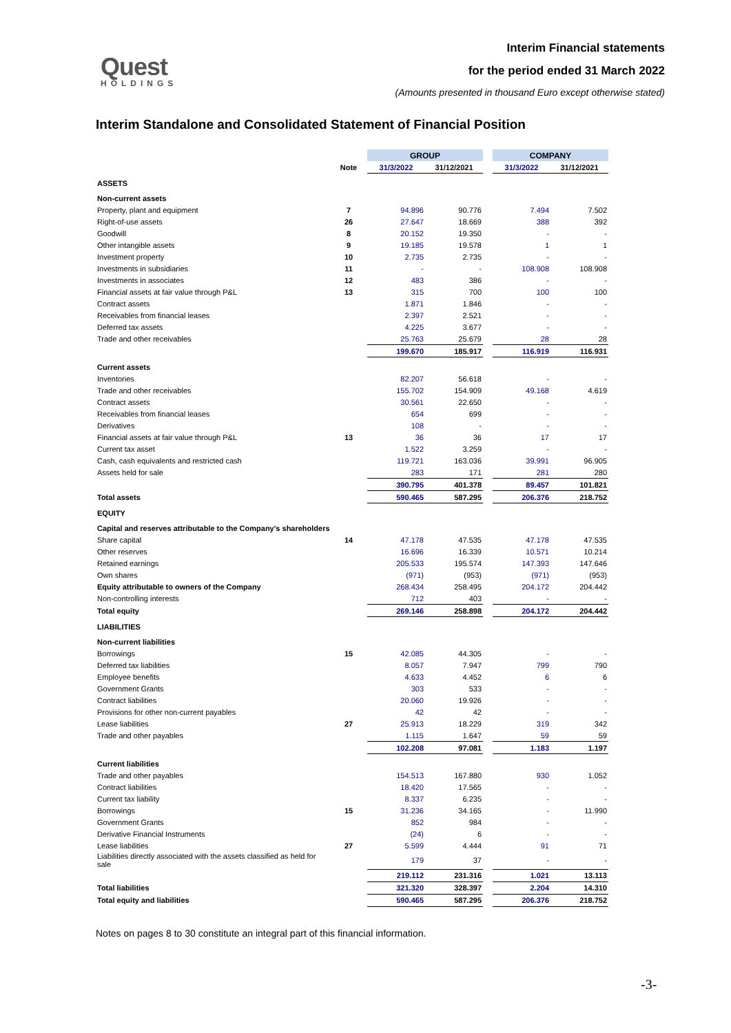Quest
HOLDINGS
Interim Financial statements
for the period ended 31 March 2022
(Amounts presented in thousand Euro except otherwise stated)
Interim Standalone and Consolidated Statement of Financial Position
| | | GROUP | | | COMPANY | |
| | Note | 31/3/2022 | 31/12/2021 | | 31/3/2022 | 31/12/2021 |
| ASSETS | | | | | | |
| Non-current assets | | | | | | |
| Property, plant and equipment | 7 | 94.896 | 90.776 | | 7.494 | 7.502 |
| Right-of-use assets | 26 | 27.647 | 18.669 | | 388 | 392 |
| Goodwill | 8 | 20.152 | 19.350 | | - | - |
| Other intangible assets | 9 | 19.185 | 19.578 | | 1 | 1 |
| Investment property | 10 | 2.735 | 2.735 | | - | - |
| Investments in subsidiaries | 11 | - | - | | 108.908 | 108.908 |
| Investments in associates | 12 | 483 | 386 | | - | - |
| Financial assets at fair value through P&L | 13 | 315 | 700 | | 100 | 100 |
| Contract assets | | 1.871 | 1.846 | | - | - |
| Receivables from financial leases | | 2.397 | 2.521 | | - | - |
| Deferred tax assets | | 4.225 | 3.677 | | - | - |
| Trade and other receivables | | 25.763 | 25.679 | | 28 | 28 |
| | | 199.670 | 185.917 | | 116.919 | 116.931 |
| Current assets | | | | | | |
| Inventories | | 82.207 | 56.618 | | - | - |
| Trade and other receivables | | 155.702 | 154.909 | | 49.168 | 4.619 |
| Contract assets | | 30.561 | 22.650 | | - | - |
| Receivables from financial leases | | 654 | 699 | | - | - |
| Derivatives | | 108 | - | | - | - |
| Financial assets at fair value through P&L | 13 | 36 | 36 | | 17 | 17 |
| Current tax asset | | 1.522 | 3.259 | | - | - |
| Cash, cash equivalents and restricted cash | | 119.721 | 163.036 | | 39.991 | 96.905 |
| Assets held for sale | | 283 | 171 | | 281 | 280 |
| | | 390.795 | 401.378 | | 89.457 | 101.821 |
| Total assets | | 590.465 | 587.295 | | 206.376 | 218.752 |
| EQUITY | | | | | | |
| Capital and reserves attributable to the Company's shareholders | | | | | | |
| Share capital | 14 | 47.178 | 47.535 | | 47.178 | 47.535 |
| Other reserves | | 16.696 | 16.339 | | 10.571 | 10.214 |
| Retained earnings | | 205.533 | 195.574 | | 147.393 | 147.646 |
| Own shares | | (971) | (953) | | (971) | (953) |
| Equity attributable to owners of the Company | | 268.434 | 258.495 | | 204.172 | 204.442 |
| Non-controlling interests | | 712 | 403 | | - | - |
| Total equity | | 269.146 | 258.898 | | 204.172 | 204.442 |
| LIABILITIES | | | | | | |
| Non-current liabilities | | | | | | |
| Borrowings | 15 | 42.085 | 44.305 | | - | - |
| Deferred tax liabilities | | 8.057 | 7.947 | | 799 | 790 |
| Employee benefits | | 4.633 | 4.452 | | 6 | 6 |
| Government Grants | | 303 | 533 | | - | - |
| Contract liabilities | | 20.060 | 19.926 | | - | - |
| Provisions for other non-current payables | | 42 | 42 | | - | - |
| Lease liabilities | 27 | 25.913 | 18.229 | | 319 | 342 |
| Trade and other payables | | 1.115 | 1.647 | | 59 | 59 |
| | | 102.208 | 97.081 | | 1.183 | 1.197 |
| Current liabilities | | | | | | |
| Trade and other payables | | 154.513 | 167.880 | | 930 | 1.052 |
| Contract liabilities | | 18.420 | 17.565 | | - | - |
| Current tax liability | | 8.337 | 6.235 | | - | - |
| Borrowings | 15 | 31.236 | 34.165 | | - | 11.990 |
| Government Grants | | 852 | 984 | | - | - |
| Derivative Financial Instruments | | (24) | 6 | | - | - |
| Lease liabilities | 27 | 5.599 | 4.444 | | 91 | 71 |
| Liabilities directly associated with the assets classified as held for sale | | 179 | 37 | | - | - |
| | | 219.112 | 231.316 | | 1.021 | 13.113 |
| Total liabilities | | 321.320 | 328.397 | | 2.204 | 14.310 |
| Total equity and liabilities | | 590.465 | 587.295 | | 206.376 | 218.752 |
Notes on pages 8 to 30 constitute an integral part of this financial information.
-3-